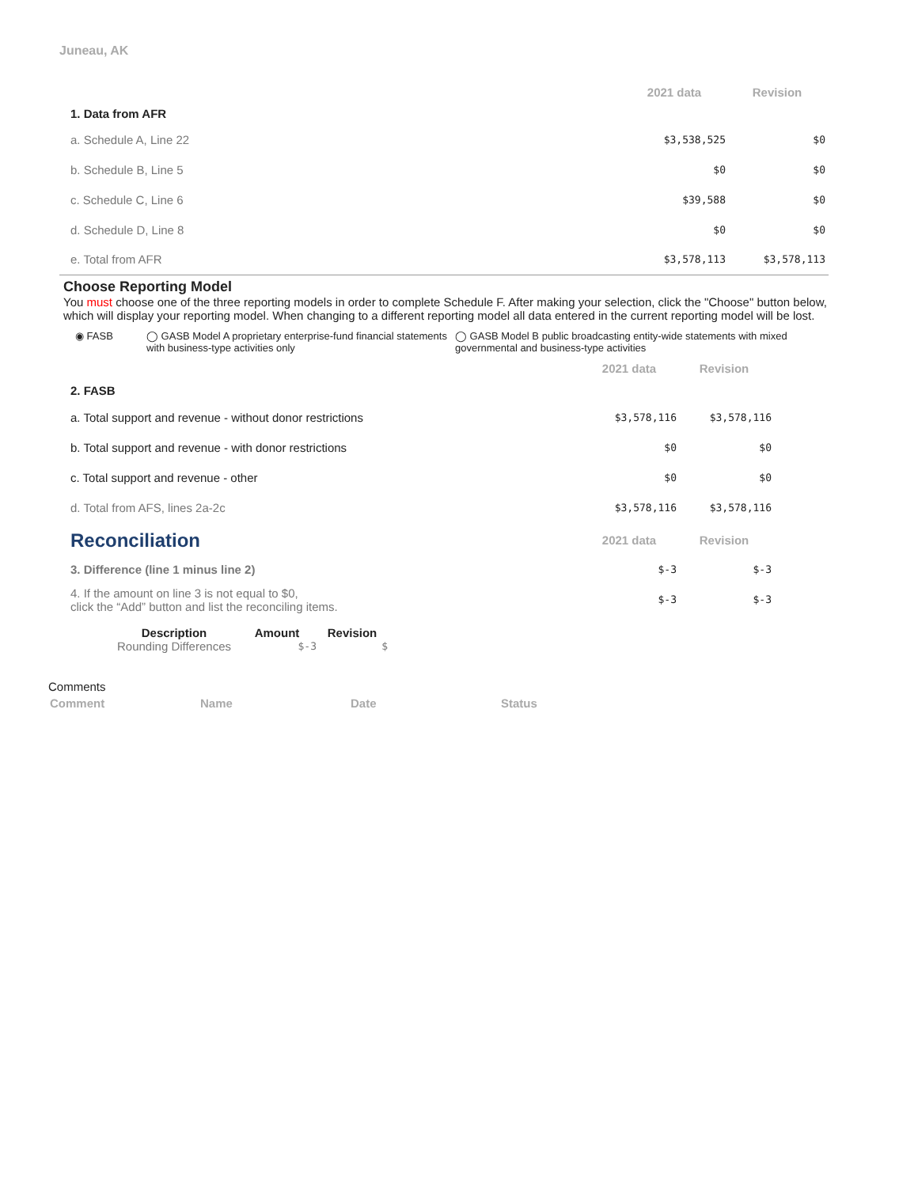Juneau, AK
| | 2021 data | Revision |
| 1. Data from AFR | | |
| a. Schedule A, Line 22 | $3,538,525 | $0 |
| b. Schedule B, Line 5 | $0 | $0 |
| c. Schedule C, Line 6 | $39,588 | $0 |
| d. Schedule D, Line 8 | $0 | $0 |
| e. Total from AFR | $3,578,113 | $3,578,113 |
Choose Reporting Model
You must choose one of the three reporting models in order to complete Schedule F. After making your selection, click the "Choose" button below, which will display your reporting model. When changing to a different reporting model all data entered in the current reporting model will be lost.
◉ FASB ◯ GASB Model A proprietary enterprise-fund financial statements with business-type activities only
◯ GASB Model B public broadcasting entity-wide statements with mixed governmental and business-type activities
| | 2021 data | Revision |
| 2. FASB | | |
| a. Total support and revenue - without donor restrictions | $3,578,116 | $3,578,116 |
| b. Total support and revenue - with donor restrictions | $0 | $0 |
| c. Total support and revenue - other | $0 | $0 |
| d. Total from AFS, lines 2a-2c | $3,578,116 | $3,578,116 |
| Reconciliation | 2021 data | Revision |
| 3. Difference (line 1 minus line 2) | $-3 | $-3 |
| 4. If the amount on line 3 is not equal to $0, click the “Add” button and list the reconciling items. | $-3 | $-3 |
| Description | Amount | Revision |
| --- | --- | --- |
| Rounding Differences | $-3 | $ |
Comments
| Comment | Name | Date | Status |
| --- | --- | --- | --- |